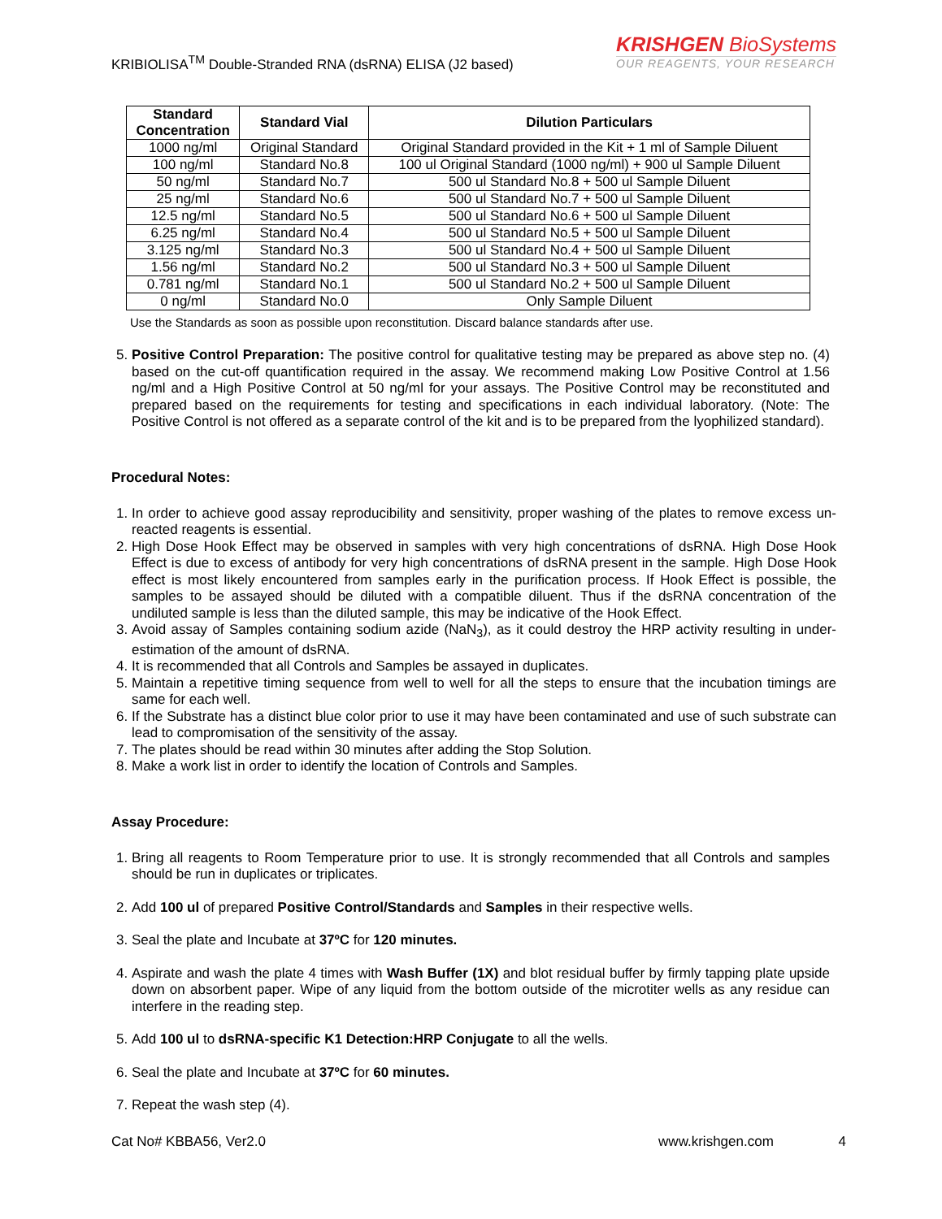KRIBIOLISA<sup>TM</sup> Double-Stranded RNA (dsRNA) ELISA (J2 based)
KRISHGEN BioSystems
OUR REAGENTS, YOUR RESEARCH
| Standard Concentration | Standard Vial | Dilution Particulars |
| --- | --- | --- |
| 1000 ng/ml | Original Standard | Original Standard provided in the Kit + 1 ml of Sample Diluent |
| 100 ng/ml | Standard No.8 | 100 ul Original Standard (1000 ng/ml) + 900 ul Sample Diluent |
| 50 ng/ml | Standard No.7 | 500 ul Standard No.8 + 500 ul Sample Diluent |
| 25 ng/ml | Standard No.6 | 500 ul Standard No.7 + 500 ul Sample Diluent |
| 12.5 ng/ml | Standard No.5 | 500 ul Standard No.6 + 500 ul Sample Diluent |
| 6.25 ng/ml | Standard No.4 | 500 ul Standard No.5 + 500 ul Sample Diluent |
| 3.125 ng/ml | Standard No.3 | 500 ul Standard No.4 + 500 ul Sample Diluent |
| 1.56 ng/ml | Standard No.2 | 500 ul Standard No.3 + 500 ul Sample Diluent |
| 0.781 ng/ml | Standard No.1 | 500 ul Standard No.2 + 500 ul Sample Diluent |
| 0 ng/ml | Standard No.0 | Only Sample Diluent |
Use the Standards as soon as possible upon reconstitution. Discard balance standards after use.
5. Positive Control Preparation: The positive control for qualitative testing may be prepared as above step no. (4) based on the cut-off quantification required in the assay. We recommend making Low Positive Control at 1.56 ng/ml and a High Positive Control at 50 ng/ml for your assays. The Positive Control may be reconstituted and prepared based on the requirements for testing and specifications in each individual laboratory. (Note: The Positive Control is not offered as a separate control of the kit and is to be prepared from the lyophilized standard).
Procedural Notes:
1. In order to achieve good assay reproducibility and sensitivity, proper washing of the plates to remove excess un-reacted reagents is essential.
2. High Dose Hook Effect may be observed in samples with very high concentrations of dsRNA. High Dose Hook Effect is due to excess of antibody for very high concentrations of dsRNA present in the sample. High Dose Hook effect is most likely encountered from samples early in the purification process. If Hook Effect is possible, the samples to be assayed should be diluted with a compatible diluent. Thus if the dsRNA concentration of the undiluted sample is less than the diluted sample, this may be indicative of the Hook Effect.
3. Avoid assay of Samples containing sodium azide (NaN<sub>3</sub>), as it could destroy the HRP activity resulting in under-estimation of the amount of dsRNA.
4. It is recommended that all Controls and Samples be assayed in duplicates.
5. Maintain a repetitive timing sequence from well to well for all the steps to ensure that the incubation timings are same for each well.
6. If the Substrate has a distinct blue color prior to use it may have been contaminated and use of such substrate can lead to compromisation of the sensitivity of the assay.
7. The plates should be read within 30 minutes after adding the Stop Solution.
8. Make a work list in order to identify the location of Controls and Samples.
Assay Procedure:
1. Bring all reagents to Room Temperature prior to use. It is strongly recommended that all Controls and samples should be run in duplicates or triplicates.
2. Add 100 ul of prepared Positive Control/Standards and Samples in their respective wells.
3. Seal the plate and Incubate at 37ºC for 120 minutes.
4. Aspirate and wash the plate 4 times with Wash Buffer (1X) and blot residual buffer by firmly tapping plate upside down on absorbent paper. Wipe of any liquid from the bottom outside of the microtiter wells as any residue can interfere in the reading step.
5. Add 100 ul to dsRNA-specific K1 Detection:HRP Conjugate to all the wells.
6. Seal the plate and Incubate at 37ºC for 60 minutes.
7. Repeat the wash step (4).
Cat No# KBBA56, Ver2.0 www.krishgen.com 4